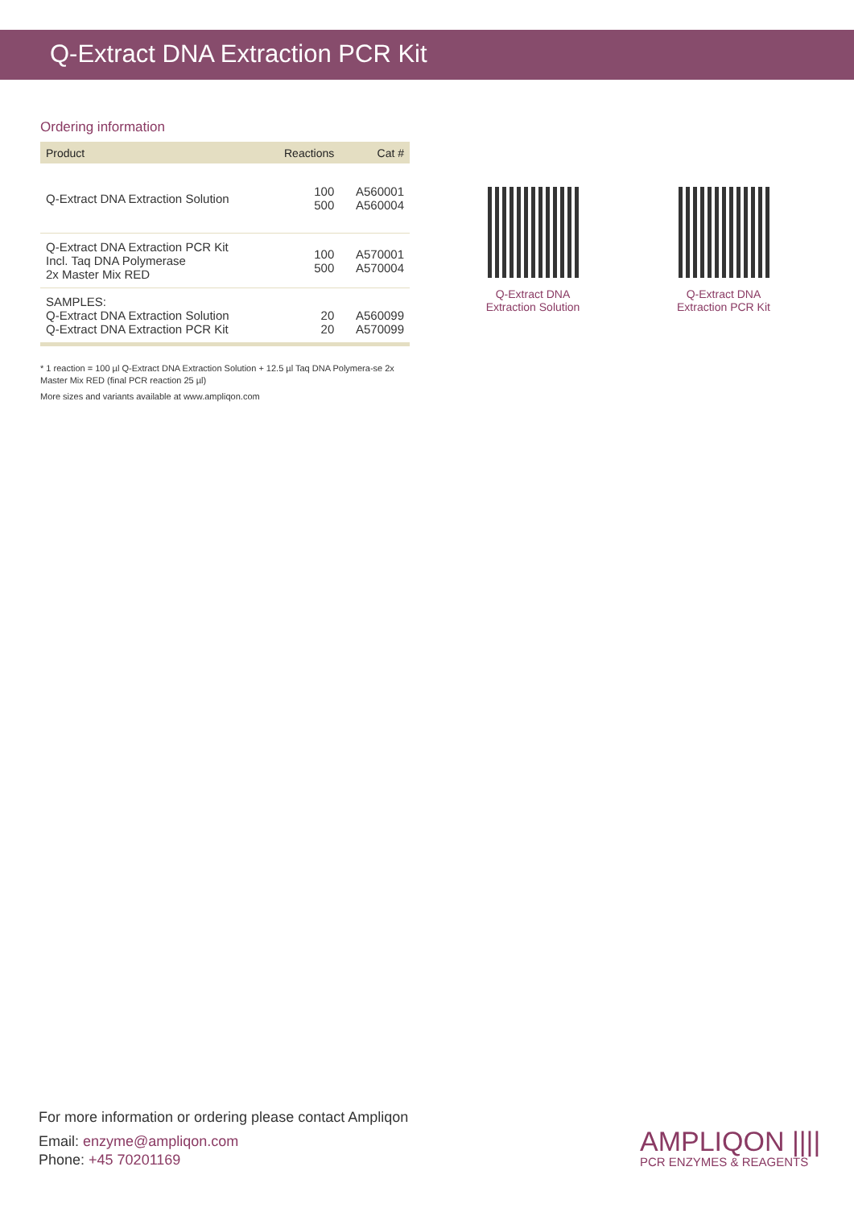Q-Extract DNA Extraction PCR Kit
Ordering information
| Product | Reactions | Cat # |
| --- | --- | --- |
| Q-Extract DNA Extraction Solution | 100 500 | A560001 A560004 |
| Q-Extract DNA Extraction PCR Kit Incl. Taq DNA Polymerase 2x Master Mix RED | 100 500 | A570001 A570004 |
| SAMPLES: Q-Extract DNA Extraction Solution Q-Extract DNA Extraction PCR Kit | 20 20 | A560099 A570099 |
* 1 reaction = 100 µl Q-Extract DNA Extraction Solution + 12.5 µl Taq DNA Polymera-se 2x Master Mix RED (final PCR reaction 25 µl)
More sizes and variants available at www.ampliqon.com
Q-Extract DNA
Extraction Solution
Q-Extract DNA
Extraction PCR Kit
For more information or ordering please contact Ampliqon
Email: enzyme@ampliqon.com
Phone: +45 70201169
AMPLIQON ||||
PCR ENZYMES & REAGENTS